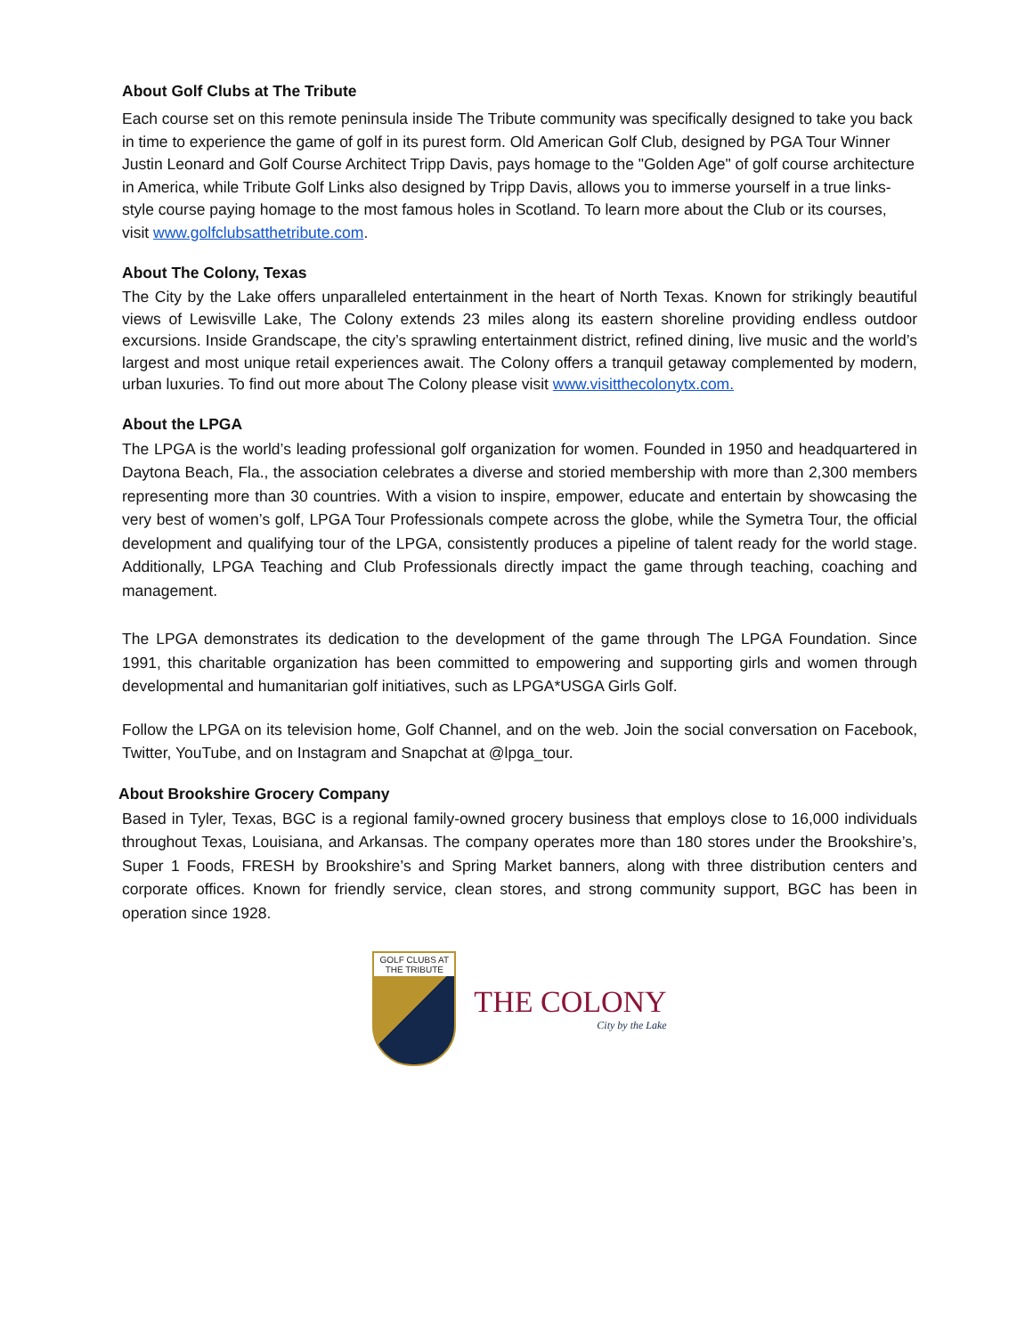About Golf Clubs at The Tribute
Each course set on this remote peninsula inside The Tribute community was specifically designed to take you back in time to experience the game of golf in its purest form. Old American Golf Club, designed by PGA Tour Winner Justin Leonard and Golf Course Architect Tripp Davis, pays homage to the "Golden Age" of golf course architecture in America, while Tribute Golf Links also designed by Tripp Davis, allows you to immerse yourself in a true links-style course paying homage to the most famous holes in Scotland. To learn more about the Club or its courses, visit www.golfclubsatthetribute.com.
About The Colony, Texas
The City by the Lake offers unparalleled entertainment in the heart of North Texas. Known for strikingly beautiful views of Lewisville Lake, The Colony extends 23 miles along its eastern shoreline providing endless outdoor excursions. Inside Grandscape, the city’s sprawling entertainment district, refined dining, live music and the world’s largest and most unique retail experiences await. The Colony offers a tranquil getaway complemented by modern, urban luxuries. To find out more about The Colony please visit www.visitthecolonytx.com.
About the LPGA
The LPGA is the world’s leading professional golf organization for women. Founded in 1950 and headquartered in Daytona Beach, Fla., the association celebrates a diverse and storied membership with more than 2,300 members representing more than 30 countries. With a vision to inspire, empower, educate and entertain by showcasing the very best of women’s golf, LPGA Tour Professionals compete across the globe, while the Symetra Tour, the official development and qualifying tour of the LPGA, consistently produces a pipeline of talent ready for the world stage. Additionally, LPGA Teaching and Club Professionals directly impact the game through teaching, coaching and management.
The LPGA demonstrates its dedication to the development of the game through The LPGA Foundation. Since 1991, this charitable organization has been committed to empowering and supporting girls and women through developmental and humanitarian golf initiatives, such as LPGA*USGA Girls Golf.
Follow the LPGA on its television home, Golf Channel, and on the web. Join the social conversation on Facebook, Twitter, YouTube, and on Instagram and Snapchat at @lpga_tour.
About Brookshire Grocery Company
Based in Tyler, Texas, BGC is a regional family-owned grocery business that employs close to 16,000 individuals throughout Texas, Louisiana, and Arkansas. The company operates more than 180 stores under the Brookshire’s, Super 1 Foods, FRESH by Brookshire’s and Spring Market banners, along with three distribution centers and corporate offices. Known for friendly service, clean stores, and strong community support, BGC has been in operation since 1928.
GOLF CLUBS AT
THE TRIBUTE
THE COLONY
City by the Lake